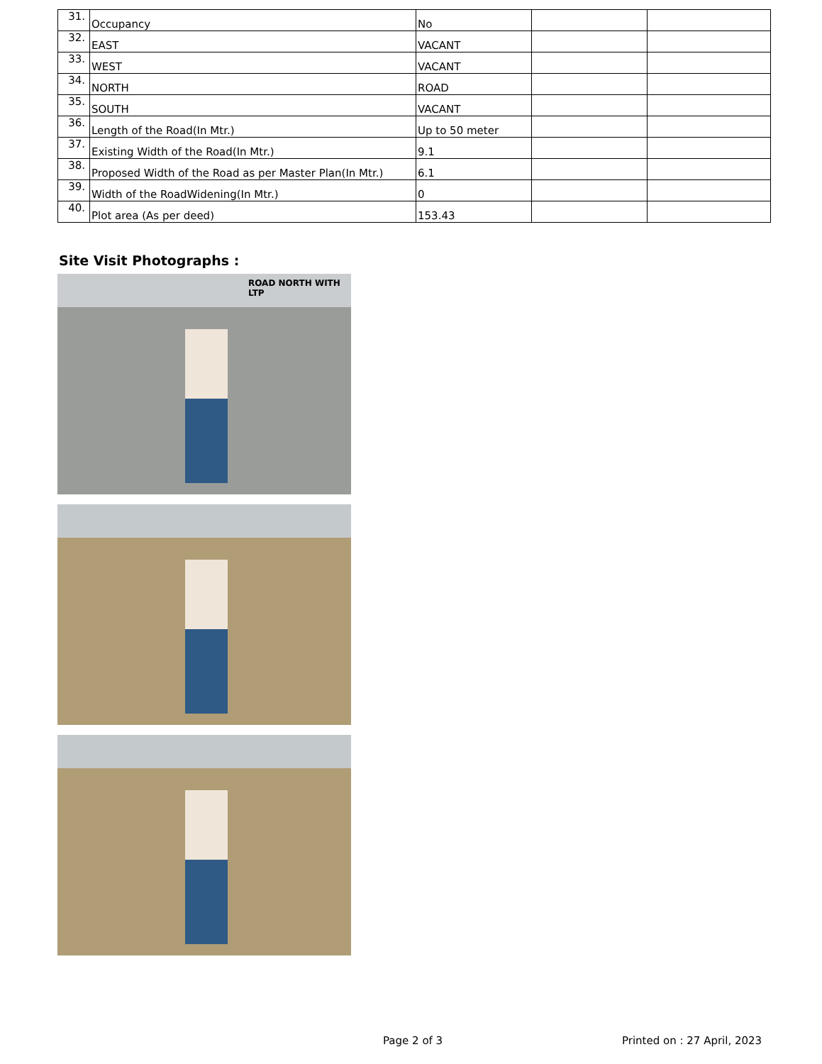| 31. | Occupancy | No | | |
| 32. | EAST | VACANT | | |
| 33. | WEST | VACANT | | |
| 34. | NORTH | ROAD | | |
| 35. | SOUTH | VACANT | | |
| 36. | Length of the Road(In Mtr.) | Up to 50 meter | | |
| 37. | Existing Width of the Road(In Mtr.) | 9.1 | | |
| 38. | Proposed Width of the Road as per Master Plan(In Mtr.) | 6.1 | | |
| 39. | Width of the RoadWidening(In Mtr.) | 0 | | |
| 40. | Plot area (As per deed) | 153.43 | | |
Site Visit Photographs :
ROAD NORTH WITH LTP
Page 2 of 3 Printed on : 27 April, 2023